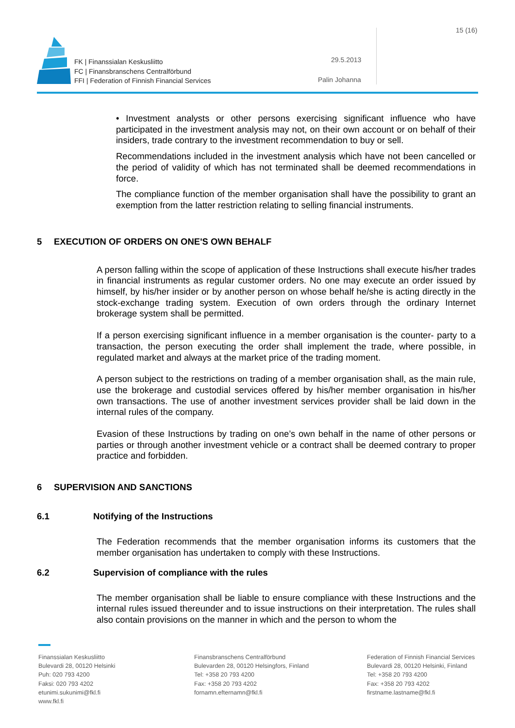FK | Finanssialan Keskusliitto
FC | Finansbranschens Centralförbund
FFI | Federation of Finnish Financial Services
29.5.2013
Palin Johanna
15 (16)
• Investment analysts or other persons exercising significant influence who have participated in the investment analysis may not, on their own account or on behalf of their insiders, trade contrary to the investment recommendation to buy or sell.
Recommendations included in the investment analysis which have not been cancelled or the period of validity of which has not terminated shall be deemed recommendations in force.
The compliance function of the member organisation shall have the possibility to grant an exemption from the latter restriction relating to selling financial instruments.
5 EXECUTION OF ORDERS ON ONE'S OWN BEHALF
A person falling within the scope of application of these Instructions shall execute his/her trades in financial instruments as regular customer orders. No one may execute an order issued by himself, by his/her insider or by another person on whose behalf he/she is acting directly in the stock-exchange trading system. Execution of own orders through the ordinary Internet brokerage system shall be permitted.
If a person exercising significant influence in a member organisation is the counter- party to a transaction, the person executing the order shall implement the trade, where possible, in regulated market and always at the market price of the trading moment.
A person subject to the restrictions on trading of a member organisation shall, as the main rule, use the brokerage and custodial services offered by his/her member organisation in his/her own transactions. The use of another investment services provider shall be laid down in the internal rules of the company.
Evasion of these Instructions by trading on one’s own behalf in the name of other persons or parties or through another investment vehicle or a contract shall be deemed contrary to proper practice and forbidden.
6 SUPERVISION AND SANCTIONS
6.1 Notifying of the Instructions
The Federation recommends that the member organisation informs its customers that the member organisation has undertaken to comply with these Instructions.
6.2 Supervision of compliance with the rules
The member organisation shall be liable to ensure compliance with these Instructions and the internal rules issued thereunder and to issue instructions on their interpretation. The rules shall also contain provisions on the manner in which and the person to whom the
Finanssialan Keskusliitto
Bulevardi 28, 00120 Helsinki
Puh: 020 793 4200
Faksi: 020 793 4202
etunimi.sukunimi@fkl.fi
www.fkl.fi
Finansbranschens Centralförbund
Bulevarden 28, 00120 Helsingfors, Finland
Tel: +358 20 793 4200
Fax: +358 20 793 4202
fornamn.efternamn@fkl.fi
Federation of Finnish Financial Services
Bulevardi 28, 00120 Helsinki, Finland
Tel: +358 20 793 4200
Fax: +358 20 793 4202
firstname.lastname@fkl.fi